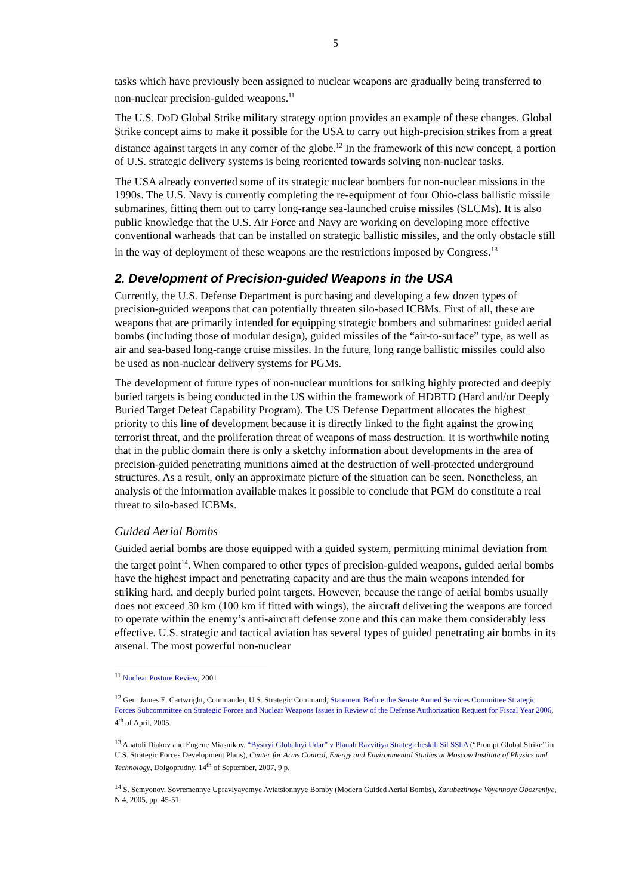5
tasks which have previously been assigned to nuclear weapons are gradually being transferred to non-nuclear precision-guided weapons.<sup>11</sup>
The U.S. DoD Global Strike military strategy option provides an example of these changes. Global Strike concept aims to make it possible for the USA to carry out high-precision strikes from a great distance against targets in any corner of the globe.<sup>12</sup> In the framework of this new concept, a portion of U.S. strategic delivery systems is being reoriented towards solving non-nuclear tasks.
The USA already converted some of its strategic nuclear bombers for non-nuclear missions in the 1990s. The U.S. Navy is currently completing the re-equipment of four Ohio-class ballistic missile submarines, fitting them out to carry long-range sea-launched cruise missiles (SLCMs). It is also public knowledge that the U.S. Air Force and Navy are working on developing more effective conventional warheads that can be installed on strategic ballistic missiles, and the only obstacle still in the way of deployment of these weapons are the restrictions imposed by Congress.<sup>13</sup>
2. Development of Precision-guided Weapons in the USA
Currently, the U.S. Defense Department is purchasing and developing a few dozen types of precision-guided weapons that can potentially threaten silo-based ICBMs. First of all, these are weapons that are primarily intended for equipping strategic bombers and submarines: guided aerial bombs (including those of modular design), guided missiles of the “air-to-surface” type, as well as air and sea-based long-range cruise missiles. In the future, long range ballistic missiles could also be used as non-nuclear delivery systems for PGMs.
The development of future types of non-nuclear munitions for striking highly protected and deeply buried targets is being conducted in the US within the framework of HDBTD (Hard and/or Deeply Buried Target Defeat Capability Program). The US Defense Department allocates the highest priority to this line of development because it is directly linked to the fight against the growing terrorist threat, and the proliferation threat of weapons of mass destruction. It is worthwhile noting that in the public domain there is only a sketchy information about developments in the area of precision-guided penetrating munitions aimed at the destruction of well-protected underground structures. As a result, only an approximate picture of the situation can be seen. Nonetheless, an analysis of the information available makes it possible to conclude that PGM do constitute a real threat to silo-based ICBMs.
Guided Aerial Bombs
Guided aerial bombs are those equipped with a guided system, permitting minimal deviation from the target point<sup>14</sup>. When compared to other types of precision-guided weapons, guided aerial bombs have the highest impact and penetrating capacity and are thus the main weapons intended for striking hard, and deeply buried point targets. However, because the range of aerial bombs usually does not exceed 30 km (100 km if fitted with wings), the aircraft delivering the weapons are forced to operate within the enemy’s anti-aircraft defense zone and this can make them considerably less effective. U.S. strategic and tactical aviation has several types of guided penetrating air bombs in its arsenal. The most powerful non-nuclear
<sup>11</sup> Nuclear Posture Review, 2001
<sup>12</sup> Gen. James E. Cartwright, Commander, U.S. Strategic Command, Statement Before the Senate Armed Services Committee Strategic Forces Subcommittee on Strategic Forces and Nuclear Weapons Issues in Review of the Defense Authorization Request for Fiscal Year 2006, 4<sup>th</sup> of April, 2005.
<sup>13</sup> Anatoli Diakov and Eugene Miasnikov, “Bystryi Globalnyi Udar” v Planah Razvitiya Strategicheskih Sil SShA (“Prompt Global Strike” in U.S. Strategic Forces Development Plans), Center for Arms Control, Energy and Environmental Studies at Moscow Institute of Physics and Technology, Dolgoprudny, 14<sup>th</sup> of September, 2007, 9 p.
<sup>14</sup> S. Semyonov, Sovremennye Upravlyayemye Aviatsionnyye Bomby (Modern Guided Aerial Bombs), Zarubezhnoye Voyennoye Obozreniye, N 4, 2005, pp. 45-51.